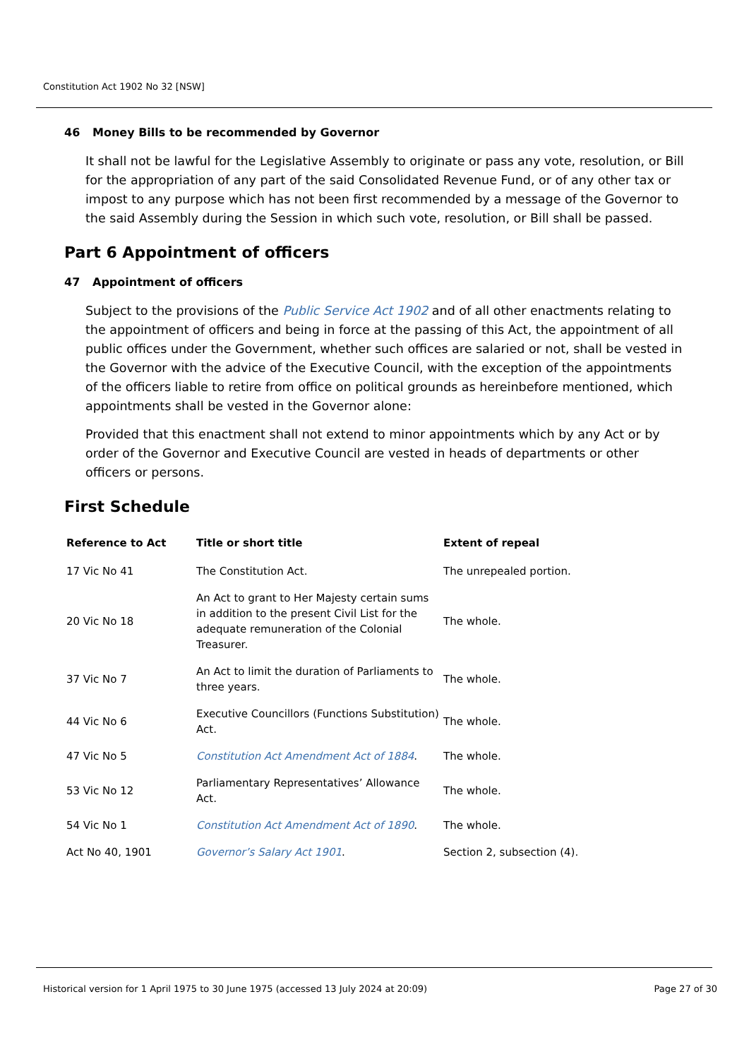Constitution Act 1902 No 32 [NSW]
46 Money Bills to be recommended by Governor
It shall not be lawful for the Legislative Assembly to originate or pass any vote, resolution, or Bill for the appropriation of any part of the said Consolidated Revenue Fund, or of any other tax or impost to any purpose which has not been first recommended by a message of the Governor to the said Assembly during the Session in which such vote, resolution, or Bill shall be passed.
Part 6 Appointment of officers
47 Appointment of officers
Subject to the provisions of the Public Service Act 1902 and of all other enactments relating to the appointment of officers and being in force at the passing of this Act, the appointment of all public offices under the Government, whether such offices are salaried or not, shall be vested in the Governor with the advice of the Executive Council, with the exception of the appointments of the officers liable to retire from office on political grounds as hereinbefore mentioned, which appointments shall be vested in the Governor alone:
Provided that this enactment shall not extend to minor appointments which by any Act or by order of the Governor and Executive Council are vested in heads of departments or other officers or persons.
First Schedule
| Reference to Act | Title or short title | Extent of repeal |
| --- | --- | --- |
| 17 Vic No 41 | The Constitution Act. | The unrepealed portion. |
| 20 Vic No 18 | An Act to grant to Her Majesty certain sums in addition to the present Civil List for the adequate remuneration of the Colonial Treasurer. | The whole. |
| 37 Vic No 7 | An Act to limit the duration of Parliaments to three years. | The whole. |
| 44 Vic No 6 | Executive Councillors (Functions Substitution) Act. | The whole. |
| 47 Vic No 5 | Constitution Act Amendment Act of 1884 . | The whole. |
| 53 Vic No 12 | Parliamentary Representatives’ Allowance Act. | The whole. |
| 54 Vic No 1 | Constitution Act Amendment Act of 1890 . | The whole. |
| Act No 40, 1901 | Governor’s Salary Act 1901 . | Section 2, subsection (4). |
Historical version for 1 April 1975 to 30 June 1975 (accessed 13 July 2024 at 20:09) Page 27 of 30